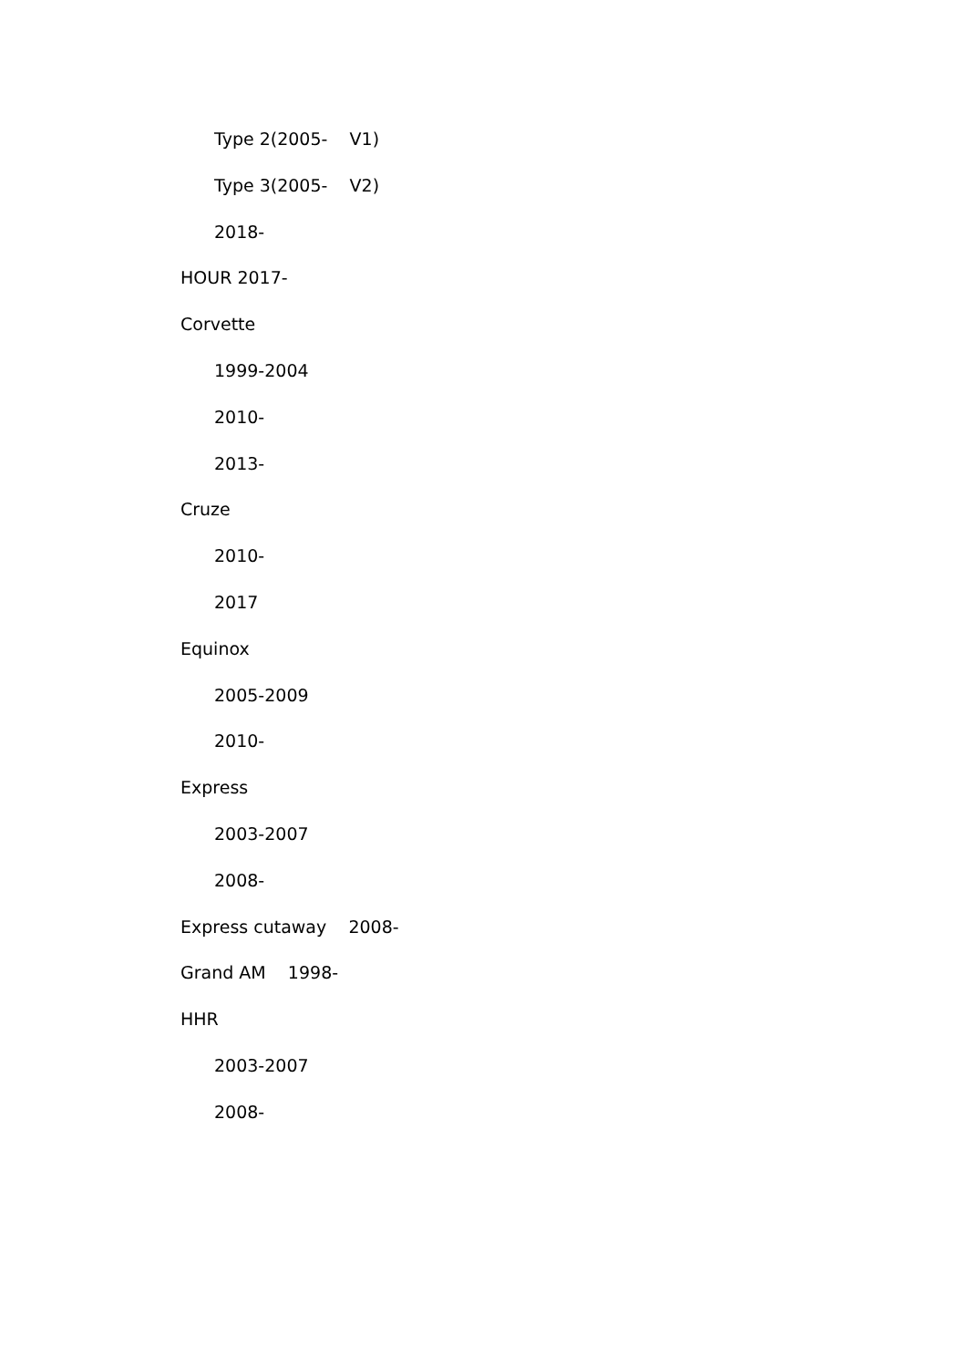Type 2(2005- V1)
Type 3(2005- V2)
2018-
HOUR 2017-
Corvette
1999-2004
2010-
2013-
Cruze
2010-
2017
Equinox
2005-2009
2010-
Express
2003-2007
2008-
Express cutaway 2008-
Grand AM 1998-
HHR
2003-2007
2008-